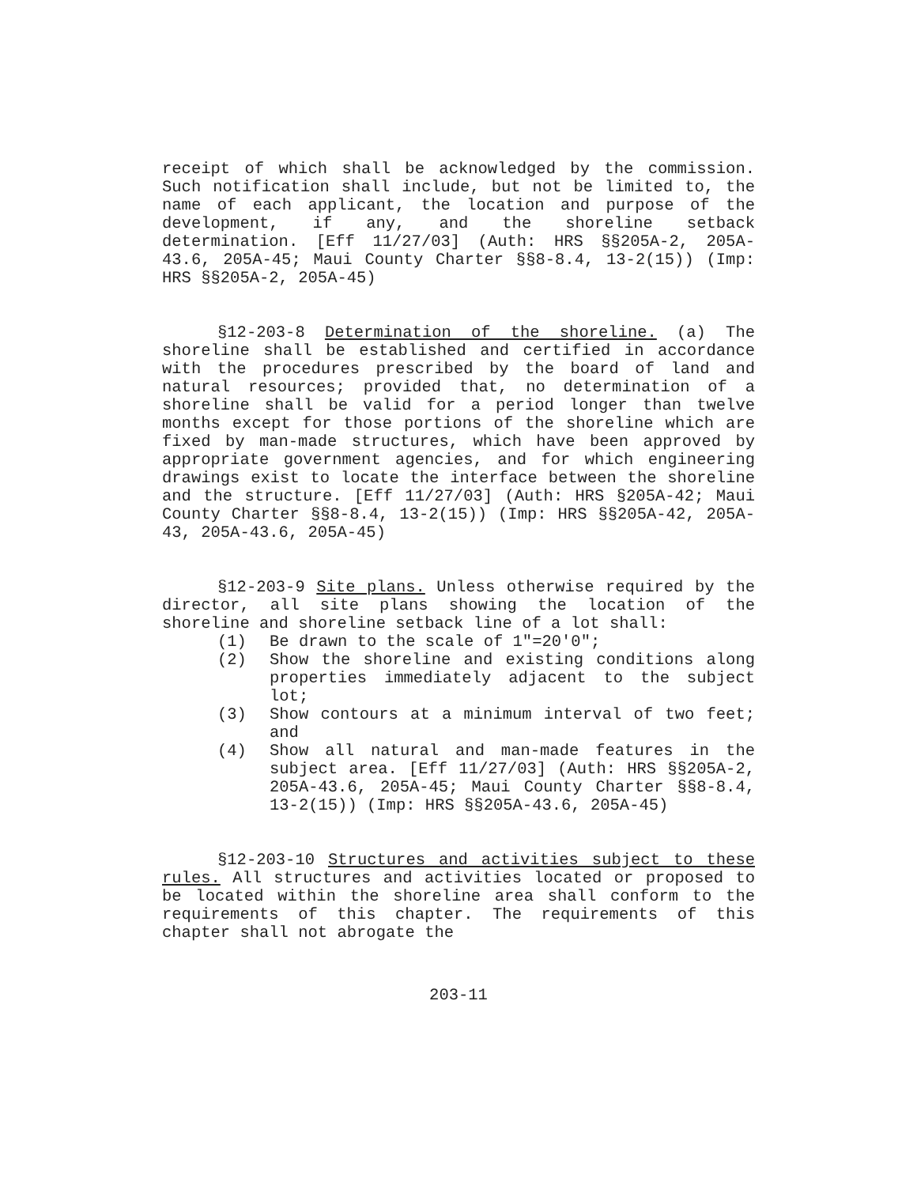receipt of which shall be acknowledged by the commission. Such notification shall include, but not be limited to, the name of each applicant, the location and purpose of the development, if any, and the shoreline setback determination. [Eff 11/27/03] (Auth: HRS §§205A-2, 205A-43.6, 205A-45; Maui County Charter §§8-8.4, 13-2(15)) (Imp: HRS §§205A-2, 205A-45)
§12-203-8 Determination of the shoreline. (a) The shoreline shall be established and certified in accordance with the procedures prescribed by the board of land and natural resources; provided that, no determination of a shoreline shall be valid for a period longer than twelve months except for those portions of the shoreline which are fixed by man-made structures, which have been approved by appropriate government agencies, and for which engineering drawings exist to locate the interface between the shoreline and the structure. [Eff 11/27/03] (Auth: HRS §205A-42; Maui County Charter §§8-8.4, 13-2(15)) (Imp: HRS §§205A-42, 205A-43, 205A-43.6, 205A-45)
§12-203-9 Site plans. Unless otherwise required by the director, all site plans showing the location of the shoreline and shoreline setback line of a lot shall:
(1) Be drawn to the scale of 1"=20'0";
(2) Show the shoreline and existing conditions along properties immediately adjacent to the subject lot;
(3) Show contours at a minimum interval of two feet; and
(4) Show all natural and man-made features in the subject area. [Eff 11/27/03] (Auth: HRS §§205A-2, 205A-43.6, 205A-45; Maui County Charter §§8-8.4, 13-2(15)) (Imp: HRS §§205A-43.6, 205A-45)
§12-203-10 Structures and activities subject to these rules. All structures and activities located or proposed to be located within the shoreline area shall conform to the requirements of this chapter. The requirements of this chapter shall not abrogate the
203-11